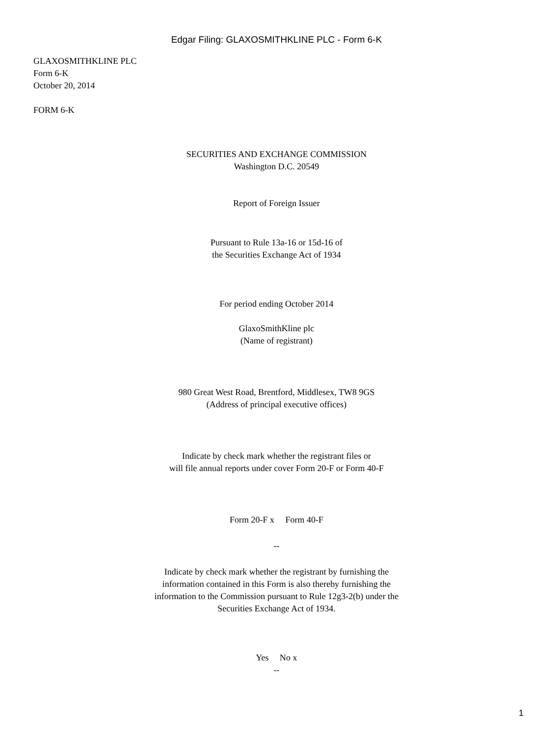Edgar Filing: GLAXOSMITHKLINE PLC - Form 6-K
GLAXOSMITHKLINE PLC
Form 6-K
October 20, 2014
FORM 6-K
SECURITIES AND EXCHANGE COMMISSION
Washington D.C. 20549
Report of Foreign Issuer
Pursuant to Rule 13a-16 or 15d-16 of
the Securities Exchange Act of 1934
For period ending October 2014
GlaxoSmithKline plc
(Name of registrant)
980 Great West Road, Brentford, Middlesex, TW8 9GS
(Address of principal executive offices)
Indicate by check mark whether the registrant files or
will file annual reports under cover Form 20-F or Form 40-F
Form 20-F x Form 40-F
--
Indicate by check mark whether the registrant by furnishing the
information contained in this Form is also thereby furnishing the
information to the Commission pursuant to Rule 12g3-2(b) under the
Securities Exchange Act of 1934.
Yes No x
--
1